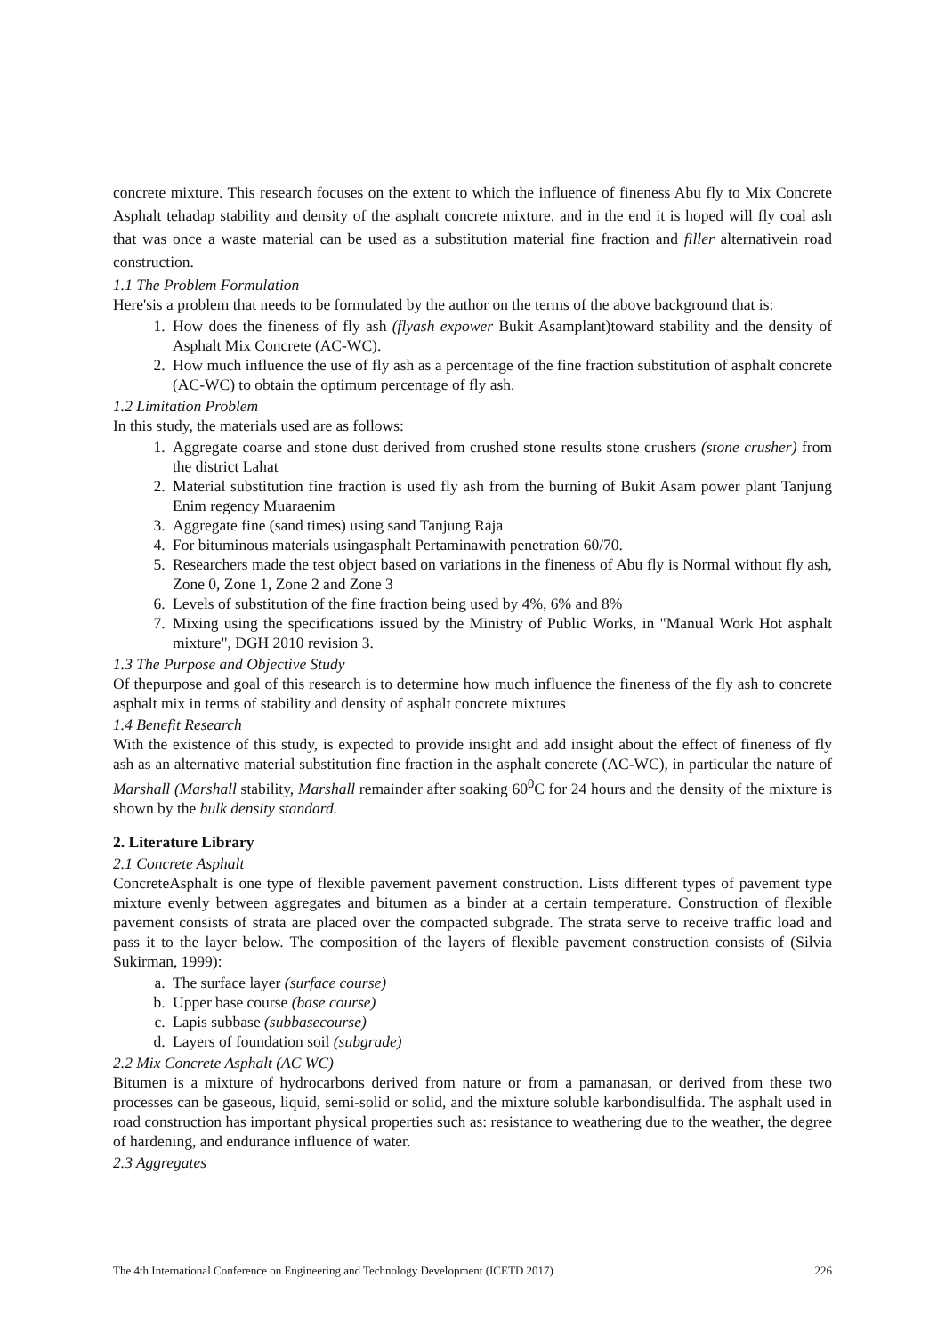concrete mixture. This research focuses on the extent to which the influence of fineness Abu fly to Mix Concrete Asphalt tehadap stability and density of the asphalt concrete mixture. and in the end it is hoped will fly coal ash that was once a waste material can be used as a substitution material fine fraction and filler alternativein road construction.
1.1 The Problem Formulation
Here'sis a problem that needs to be formulated by the author on the terms of the above background that is:
1. How does the fineness of fly ash (flyash expower Bukit Asamplant)toward stability and the density of Asphalt Mix Concrete (AC-WC).
2. How much influence the use of fly ash as a percentage of the fine fraction substitution of asphalt concrete (AC-WC) to obtain the optimum percentage of fly ash.
1.2 Limitation Problem
In this study, the materials used are as follows:
1. Aggregate coarse and stone dust derived from crushed stone results stone crushers (stone crusher) from the district Lahat
2. Material substitution fine fraction is used fly ash from the burning of Bukit Asam power plant Tanjung Enim regency Muaraenim
3. Aggregate fine (sand times) using sand Tanjung Raja
4. For bituminous materials usingasphalt Pertaminawith penetration 60/70.
5. Researchers made the test object based on variations in the fineness of Abu fly is Normal without fly ash, Zone 0, Zone 1, Zone 2 and Zone 3
6. Levels of substitution of the fine fraction being used by 4%, 6% and 8%
7. Mixing using the specifications issued by the Ministry of Public Works, in "Manual Work Hot asphalt mixture", DGH 2010 revision 3.
1.3 The Purpose and Objective Study
Of thepurpose and goal of this research is to determine how much influence the fineness of the fly ash to concrete asphalt mix in terms of stability and density of asphalt concrete mixtures
1.4 Benefit Research
With the existence of this study, is expected to provide insight and add insight about the effect of fineness of fly ash as an alternative material substitution fine fraction in the asphalt concrete (AC-WC), in particular the nature of Marshall (Marshall stability, Marshall remainder after soaking 60<sup>0</sup>C for 24 hours and the density of the mixture is shown by the bulk density standard.
2. Literature Library
2.1 Concrete Asphalt
ConcreteAsphalt is one type of flexible pavement pavement construction. Lists different types of pavement type mixture evenly between aggregates and bitumen as a binder at a certain temperature. Construction of flexible pavement consists of strata are placed over the compacted subgrade. The strata serve to receive traffic load and pass it to the layer below. The composition of the layers of flexible pavement construction consists of (Silvia Sukirman, 1999):
a. The surface layer (surface course)
b. Upper base course (base course)
c. Lapis subbase (subbasecourse)
d. Layers of foundation soil (subgrade)
2.2 Mix Concrete Asphalt (AC WC)
Bitumen is a mixture of hydrocarbons derived from nature or from a pamanasan, or derived from these two processes can be gaseous, liquid, semi-solid or solid, and the mixture soluble karbondisulfida. The asphalt used in road construction has important physical properties such as: resistance to weathering due to the weather, the degree of hardening, and endurance influence of water.
2.3 Aggregates
The 4th International Conference on Engineering and Technology Development (ICETD 2017) 226